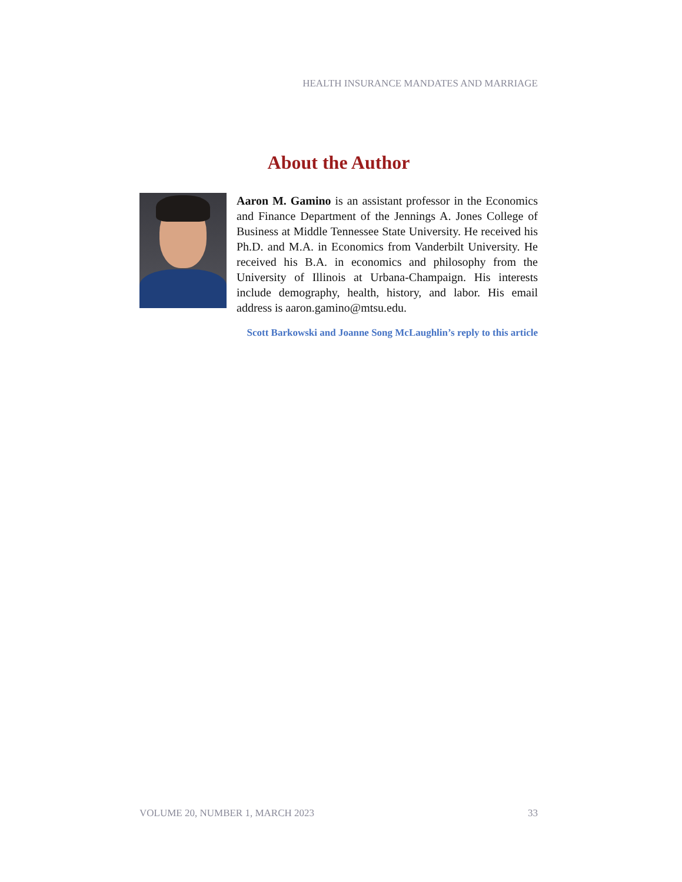HEALTH INSURANCE MANDATES AND MARRIAGE
About the Author
Aaron M. Gamino is an assistant professor in the Economics and Finance Department of the Jennings A. Jones College of Business at Middle Tennessee State University. He received his Ph.D. and M.A. in Economics from Vanderbilt University. He received his B.A. in economics and philosophy from the University of Illinois at Urbana-Champaign. His interests include demography, health, history, and labor. His email address is aaron.gamino@mtsu.edu.
Scott Barkowski and Joanne Song McLaughlin’s reply to this article
VOLUME 20, NUMBER 1, MARCH 2023 33